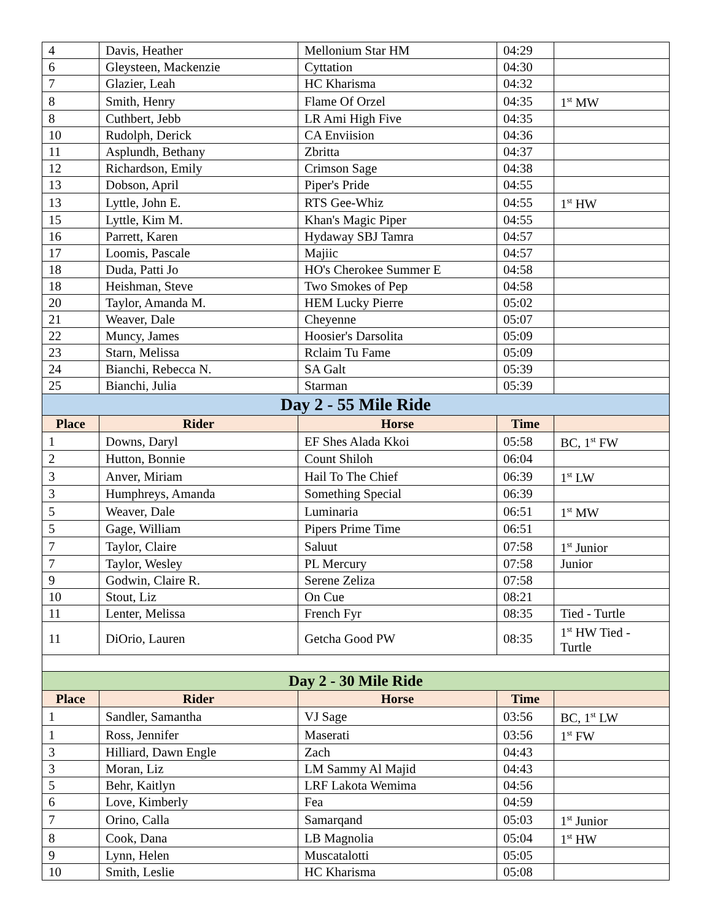| 4 | Davis, Heather | Mellonium Star HM | 04:29 | |
| 6 | Gleysteen, Mackenzie | Cyttation | 04:30 | |
| 7 | Glazier, Leah | HC Kharisma | 04:32 | |
| 8 | Smith, Henry | Flame Of Orzel | 04:35 | 1<sup>st</sup> MW |
| 8 | Cuthbert, Jebb | LR Ami High Five | 04:35 | |
| 10 | Rudolph, Derick | CA Enviision | 04:36 | |
| 11 | Asplundh, Bethany | Zbritta | 04:37 | |
| 12 | Richardson, Emily | Crimson Sage | 04:38 | |
| 13 | Dobson, April | Piper's Pride | 04:55 | |
| 13 | Lyttle, John E. | RTS Gee-Whiz | 04:55 | 1<sup>st</sup> HW |
| 15 | Lyttle, Kim M. | Khan's Magic Piper | 04:55 | |
| 16 | Parrett, Karen | Hydaway SBJ Tamra | 04:57 | |
| 17 | Loomis, Pascale | Majiic | 04:57 | |
| 18 | Duda, Patti Jo | HO's Cherokee Summer E | 04:58 | |
| 18 | Heishman, Steve | Two Smokes of Pep | 04:58 | |
| 20 | Taylor, Amanda M. | HEM Lucky Pierre | 05:02 | |
| 21 | Weaver, Dale | Cheyenne | 05:07 | |
| 22 | Muncy, James | Hoosier's Darsolita | 05:09 | |
| 23 | Starn, Melissa | Rclaim Tu Fame | 05:09 | |
| 24 | Bianchi, Rebecca N. | SA Galt | 05:39 | |
| 25 | Bianchi, Julia | Starman | 05:39 | |
| Day 2 - 55 Mile Ride | | | | |
| Place | Rider | Horse | Time | |
| 1 | Downs, Daryl | EF Shes Alada Kkoi | 05:58 | BC, 1<sup>st</sup> FW |
| 2 | Hutton, Bonnie | Count Shiloh | 06:04 | |
| 3 | Anver, Miriam | Hail To The Chief | 06:39 | 1<sup>st</sup> LW |
| 3 | Humphreys, Amanda | Something Special | 06:39 | |
| 5 | Weaver, Dale | Luminaria | 06:51 | 1<sup>st</sup> MW |
| 5 | Gage, William | Pipers Prime Time | 06:51 | |
| 7 | Taylor, Claire | Saluut | 07:58 | 1<sup>st</sup> Junior |
| 7 | Taylor, Wesley | PL Mercury | 07:58 | Junior |
| 9 | Godwin, Claire R. | Serene Zeliza | 07:58 | |
| 10 | Stout, Liz | On Cue | 08:21 | |
| 11 | Lenter, Melissa | French Fyr | 08:35 | Tied - Turtle |
| 11 | DiOrio, Lauren | Getcha Good PW | 08:35 | 1<sup>st</sup> HW Tied - Turtle |
| Day 2 - 30 Mile Ride | | | | |
| Place | Rider | Horse | Time | |
| 1 | Sandler, Samantha | VJ Sage | 03:56 | BC, 1<sup>st</sup> LW |
| 1 | Ross, Jennifer | Maserati | 03:56 | 1<sup>st</sup> FW |
| 3 | Hilliard, Dawn Engle | Zach | 04:43 | |
| 3 | Moran, Liz | LM Sammy Al Majid | 04:43 | |
| 5 | Behr, Kaitlyn | LRF Lakota Wemima | 04:56 | |
| 6 | Love, Kimberly | Fea | 04:59 | |
| 7 | Orino, Calla | Samarqand | 05:03 | 1<sup>st</sup> Junior |
| 8 | Cook, Dana | LB Magnolia | 05:04 | 1<sup>st</sup> HW |
| 9 | Lynn, Helen | Muscatalotti | 05:05 | |
| 10 | Smith, Leslie | HC Kharisma | 05:08 | |